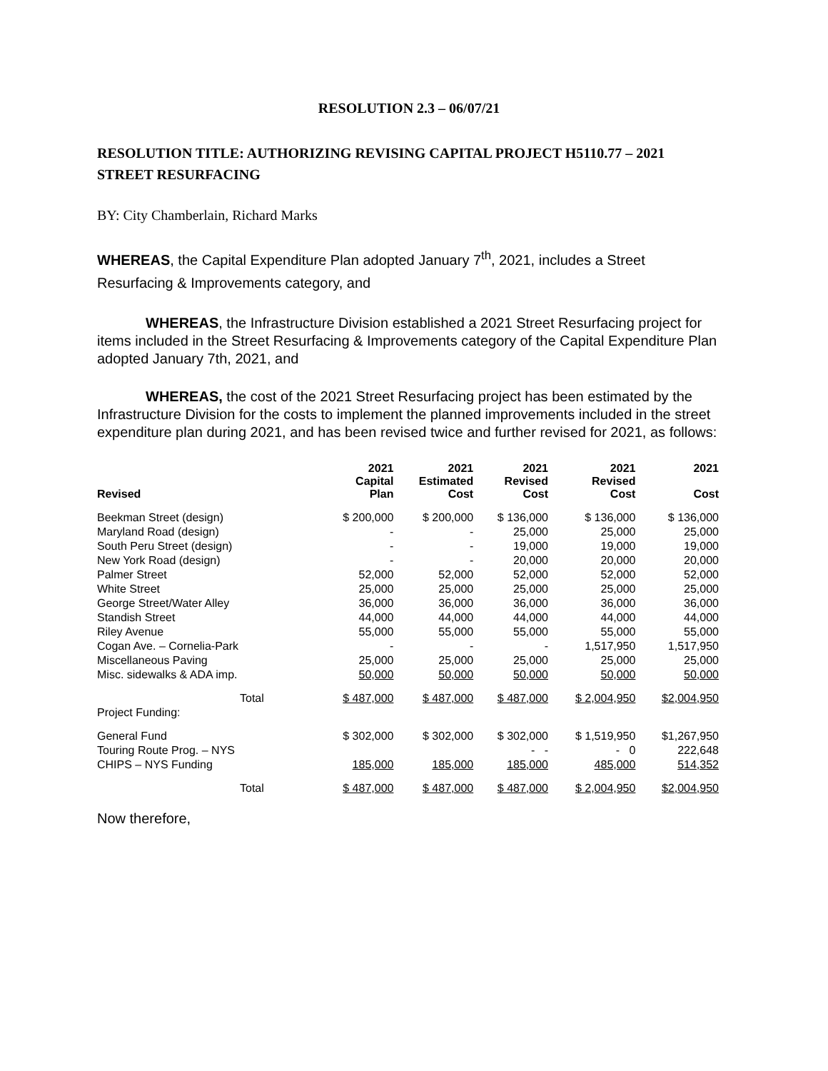RESOLUTION 2.3 – 06/07/21
RESOLUTION TITLE: AUTHORIZING REVISING CAPITAL PROJECT H5110.77 – 2021 STREET RESURFACING
BY: City Chamberlain, Richard Marks
WHEREAS, the Capital Expenditure Plan adopted January 7<sup>th</sup>, 2021, includes a Street Resurfacing & Improvements category, and
WHEREAS, the Infrastructure Division established a 2021 Street Resurfacing project for items included in the Street Resurfacing & Improvements category of the Capital Expenditure Plan adopted January 7th, 2021, and
WHEREAS, the cost of the 2021 Street Resurfacing project has been estimated by the Infrastructure Division for the costs to implement the planned improvements included in the street expenditure plan during 2021, and has been revised twice and further revised for 2021, as follows:
| Revised | 2021 Capital Plan | 2021 Estimated Cost | 2021 Revised Cost | 2021 Revised Cost | 2021 Cost |
| --- | --- | --- | --- | --- | --- |
| Beekman Street (design) | $ 200,000 | $ 200,000 | $ 136,000 | $ 136,000 | $ 136,000 |
| Maryland Road (design) | - | - | 25,000 | 25,000 | 25,000 |
| South Peru Street (design) | - | - | 19,000 | 19,000 | 19,000 |
| New York Road (design) | - | - | 20,000 | 20,000 | 20,000 |
| Palmer Street | 52,000 | 52,000 | 52,000 | 52,000 | 52,000 |
| White Street | 25,000 | 25,000 | 25,000 | 25,000 | 25,000 |
| George Street/Water Alley | 36,000 | 36,000 | 36,000 | 36,000 | 36,000 |
| Standish Street | 44,000 | 44,000 | 44,000 | 44,000 | 44,000 |
| Riley Avenue | 55,000 | 55,000 | 55,000 | 55,000 | 55,000 |
| Cogan Ave. – Cornelia-Park | - | - | - | 1,517,950 | 1,517,950 |
| Miscellaneous Paving | 25,000 | 25,000 | 25,000 | 25,000 | 25,000 |
| Misc. sidewalks & ADA imp. | 50,000 | 50,000 | 50,000 | 50,000 | 50,000 |
| Total | $ 487,000 | $ 487,000 | $ 487,000 | $ 2,004,950 | $2,004,950 |
| Project Funding: | | | | | |
| General Fund | $ 302,000 | $ 302,000 | $ 302,000 | $ 1,519,950 | $1,267,950 |
| Touring Route Prog. – NYS | | | - - | - 0 | 222,648 |
| CHIPS – NYS Funding | 185,000 | 185,000 | 185,000 | 485,000 | 514,352 |
| Total | $ 487,000 | $ 487,000 | $ 487,000 | $ 2,004,950 | $2,004,950 |
Now therefore,